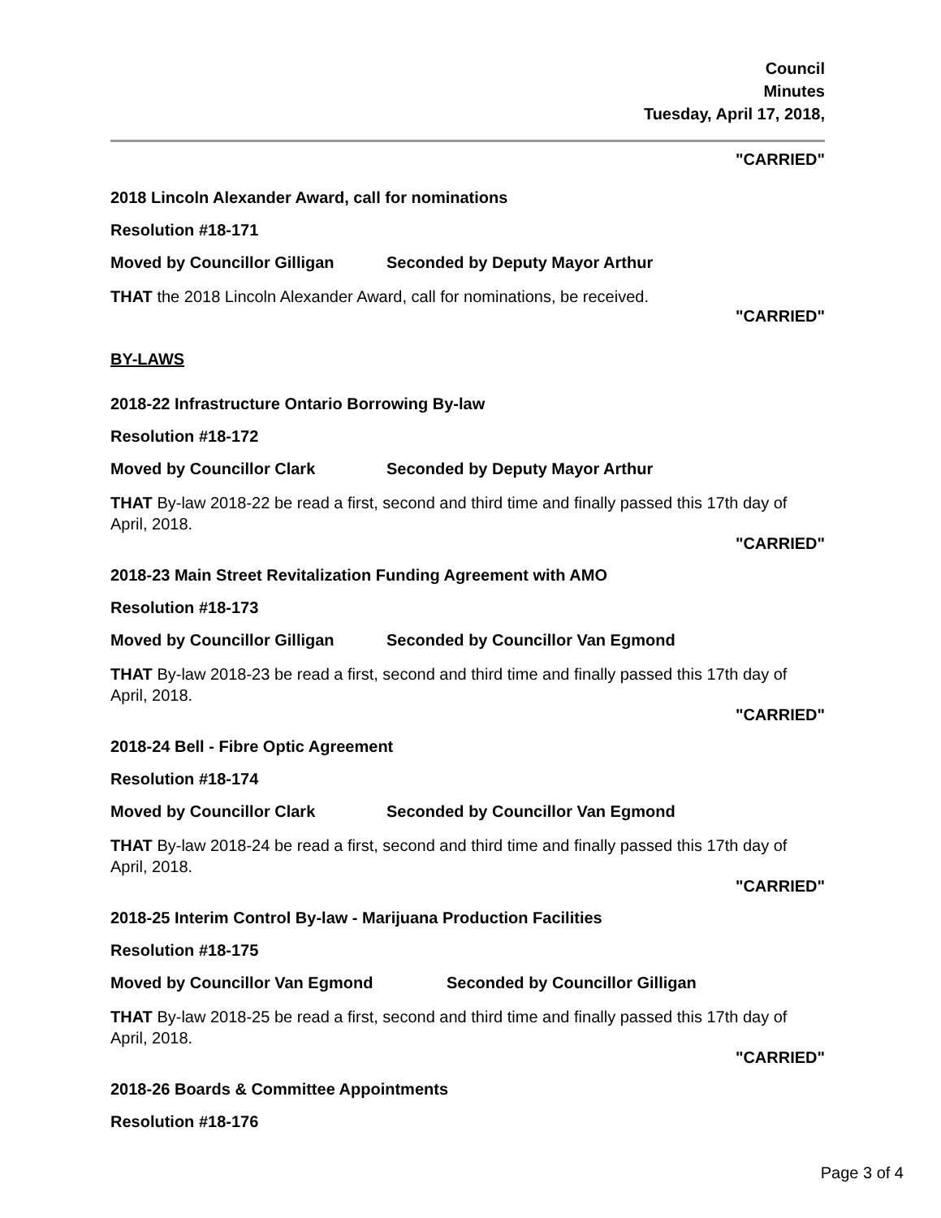Council
Minutes
Tuesday, April 17, 2018,
"CARRIED"
2018 Lincoln Alexander Award, call for nominations
Resolution #18-171
Moved by Councillor Gilligan Seconded by Deputy Mayor Arthur
THAT the 2018 Lincoln Alexander Award, call for nominations, be received.
"CARRIED"
BY-LAWS
2018-22 Infrastructure Ontario Borrowing By-law
Resolution #18-172
Moved by Councillor Clark Seconded by Deputy Mayor Arthur
THAT By-law 2018-22 be read a first, second and third time and finally passed this 17th day of April, 2018.
"CARRIED"
2018-23 Main Street Revitalization Funding Agreement with AMO
Resolution #18-173
Moved by Councillor Gilligan Seconded by Councillor Van Egmond
THAT By-law 2018-23 be read a first, second and third time and finally passed this 17th day of April, 2018.
"CARRIED"
2018-24 Bell - Fibre Optic Agreement
Resolution #18-174
Moved by Councillor Clark Seconded by Councillor Van Egmond
THAT By-law 2018-24 be read a first, second and third time and finally passed this 17th day of April, 2018.
"CARRIED"
2018-25 Interim Control By-law - Marijuana Production Facilities
Resolution #18-175
Moved by Councillor Van Egmond Seconded by Councillor Gilligan
THAT By-law 2018-25 be read a first, second and third time and finally passed this 17th day of April, 2018.
"CARRIED"
2018-26 Boards & Committee Appointments
Resolution #18-176
Page 3 of 4